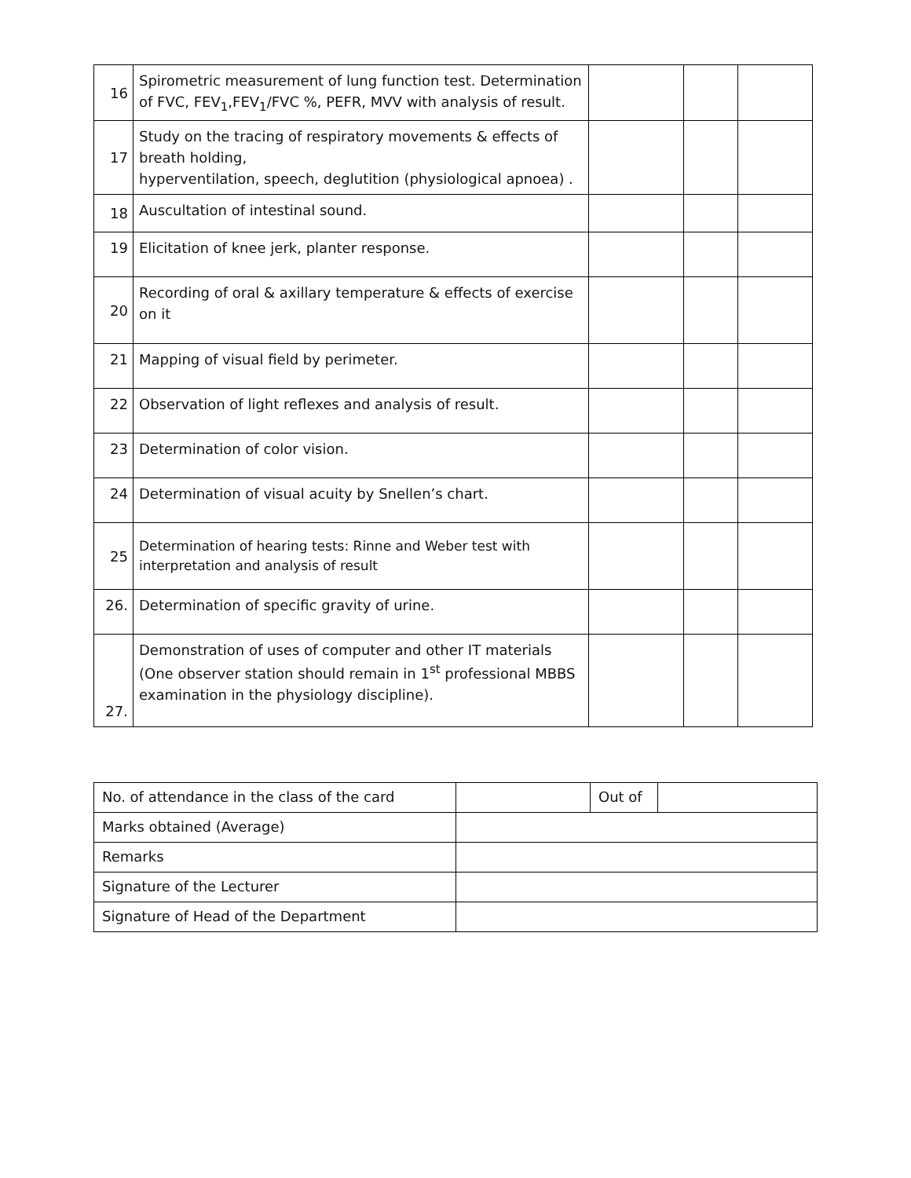| 16 | Spirometric measurement of lung function test. Determination of FVC, FEV<sub>1</sub>,FEV<sub>1</sub>/FVC %, PEFR, MVV with analysis of result. | | | |
| 17 | Study on the tracing of respiratory movements & effects of breath holding, hyperventilation, speech, deglutition (physiological apnoea) . | | | |
| 18 | Auscultation of intestinal sound. | | | |
| 19 | Elicitation of knee jerk, planter response. | | | |
| 20 | Recording of oral & axillary temperature & effects of exercise on it | | | |
| 21 | Mapping of visual field by perimeter. | | | |
| 22 | Observation of light reflexes and analysis of result. | | | |
| 23 | Determination of color vision. | | | |
| 24 | Determination of visual acuity by Snellen’s chart. | | | |
| 25 | Determination of hearing tests: Rinne and Weber test with interpretation and analysis of result | | | |
| 26. | Determination of specific gravity of urine. | | | |
| 27. | Demonstration of uses of computer and other IT materials (One observer station should remain in 1<sup>st</sup> professional MBBS examination in the physiology discipline). | | | |
| No. of attendance in the class of the card | | Out of | |
| Marks obtained (Average) | | | |
| Remarks | | | |
| Signature of the Lecturer | | | |
| Signature of Head of the Department | | | |